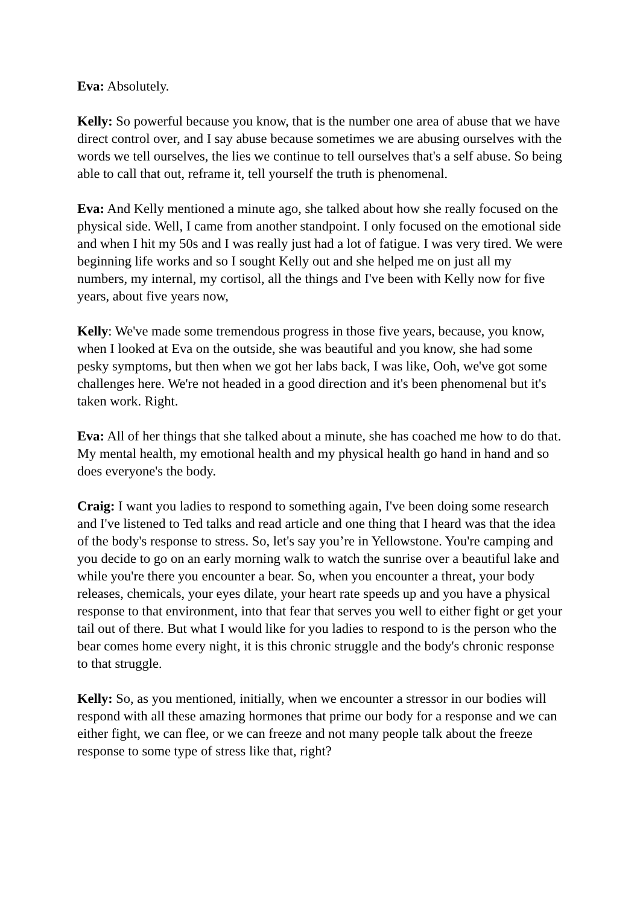Eva: Absolutely.
Kelly: So powerful because you know, that is the number one area of abuse that we have direct control over, and I say abuse because sometimes we are abusing ourselves with the words we tell ourselves, the lies we continue to tell ourselves that's a self abuse. So being able to call that out, reframe it, tell yourself the truth is phenomenal.
Eva: And Kelly mentioned a minute ago, she talked about how she really focused on the physical side. Well, I came from another standpoint. I only focused on the emotional side and when I hit my 50s and I was really just had a lot of fatigue. I was very tired. We were beginning life works and so I sought Kelly out and she helped me on just all my numbers, my internal, my cortisol, all the things and I've been with Kelly now for five years, about five years now,
Kelly: We've made some tremendous progress in those five years, because, you know, when I looked at Eva on the outside, she was beautiful and you know, she had some pesky symptoms, but then when we got her labs back, I was like, Ooh, we've got some challenges here. We're not headed in a good direction and it's been phenomenal but it's taken work. Right.
Eva: All of her things that she talked about a minute, she has coached me how to do that. My mental health, my emotional health and my physical health go hand in hand and so does everyone's the body.
Craig: I want you ladies to respond to something again, I've been doing some research and I've listened to Ted talks and read article and one thing that I heard was that the idea of the body's response to stress. So, let's say you’re in Yellowstone. You're camping and you decide to go on an early morning walk to watch the sunrise over a beautiful lake and while you're there you encounter a bear. So, when you encounter a threat, your body releases, chemicals, your eyes dilate, your heart rate speeds up and you have a physical response to that environment, into that fear that serves you well to either fight or get your tail out of there. But what I would like for you ladies to respond to is the person who the bear comes home every night, it is this chronic struggle and the body's chronic response to that struggle.
Kelly: So, as you mentioned, initially, when we encounter a stressor in our bodies will respond with all these amazing hormones that prime our body for a response and we can either fight, we can flee, or we can freeze and not many people talk about the freeze response to some type of stress like that, right?